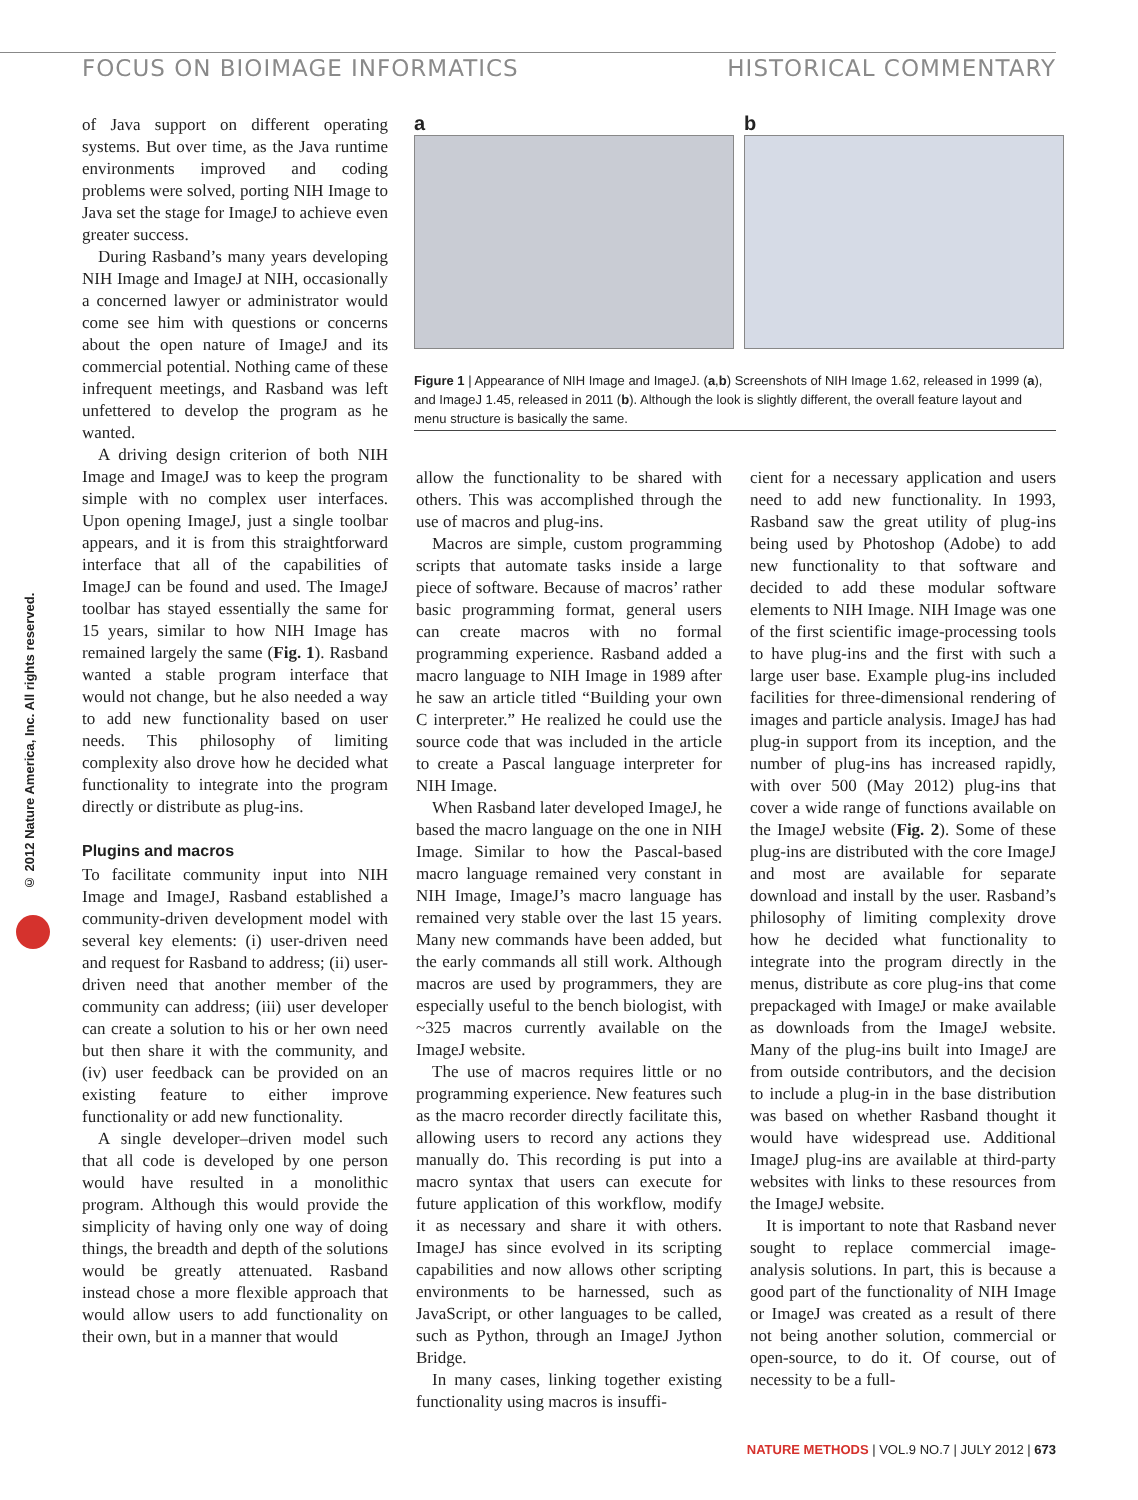FOCUS ON BIOIMAGE INFORMATICS HISTORICAL COMMENTARY
© 2012 Nature America, Inc. All rights reserved.
of Java support on different operating systems. But over time, as the Java runtime environments improved and coding problems were solved, porting NIH Image to Java set the stage for ImageJ to achieve even greater success.
During Rasband’s many years developing NIH Image and ImageJ at NIH, occasionally a concerned lawyer or administrator would come see him with questions or concerns about the open nature of ImageJ and its commercial potential. Nothing came of these infrequent meetings, and Rasband was left unfettered to develop the program as he wanted.
A driving design criterion of both NIH Image and ImageJ was to keep the program simple with no complex user interfaces. Upon opening ImageJ, just a single toolbar appears, and it is from this straightforward interface that all of the capabilities of ImageJ can be found and used. The ImageJ toolbar has stayed essentially the same for 15 years, similar to how NIH Image has remained largely the same (Fig. 1). Rasband wanted a stable program interface that would not change, but he also needed a way to add new functionality based on user needs. This philosophy of limiting complexity also drove how he decided what functionality to integrate into the program directly or distribute as plug-ins.
Plugins and macros
To facilitate community input into NIH Image and ImageJ, Rasband established a community-driven development model with several key elements: (i) user-driven need and request for Rasband to address; (ii) user-driven need that another member of the community can address; (iii) user developer can create a solution to his or her own need but then share it with the community, and (iv) user feedback can be provided on an existing feature to either improve functionality or add new functionality.
A single developer–driven model such that all code is developed by one person would have resulted in a monolithic program. Although this would provide the simplicity of having only one way of doing things, the breadth and depth of the solutions would be greatly attenuated. Rasband instead chose a more flexible approach that would allow users to add functionality on their own, but in a manner that would
a b
Figure 1 | Appearance of NIH Image and ImageJ. (a,b) Screenshots of NIH Image 1.62, released in 1999 (a), and ImageJ 1.45, released in 2011 (b). Although the look is slightly different, the overall feature layout and menu structure is basically the same.
allow the functionality to be shared with others. This was accomplished through the use of macros and plug-ins.
Macros are simple, custom programming scripts that automate tasks inside a large piece of software. Because of macros’ rather basic programming format, general users can create macros with no formal programming experience. Rasband added a macro language to NIH Image in 1989 after he saw an article titled “Building your own C interpreter.” He realized he could use the source code that was included in the article to create a Pascal language interpreter for NIH Image.
When Rasband later developed ImageJ, he based the macro language on the one in NIH Image. Similar to how the Pascal-based macro language remained very constant in NIH Image, ImageJ’s macro language has remained very stable over the last 15 years. Many new commands have been added, but the early commands all still work. Although macros are used by programmers, they are especially useful to the bench biologist, with ~325 macros currently available on the ImageJ website.
The use of macros requires little or no programming experience. New features such as the macro recorder directly facilitate this, allowing users to record any actions they manually do. This recording is put into a macro syntax that users can execute for future application of this workflow, modify it as necessary and share it with others. ImageJ has since evolved in its scripting capabilities and now allows other scripting environments to be harnessed, such as JavaScript, or other languages to be called, such as Python, through an ImageJ Jython Bridge.
In many cases, linking together existing functionality using macros is insuffi-
cient for a necessary application and users need to add new functionality. In 1993, Rasband saw the great utility of plug-ins being used by Photoshop (Adobe) to add new functionality to that software and decided to add these modular software elements to NIH Image. NIH Image was one of the first scientific image-processing tools to have plug-ins and the first with such a large user base. Example plug-ins included facilities for three-dimensional rendering of images and particle analysis. ImageJ has had plug-in support from its inception, and the number of plug-ins has increased rapidly, with over 500 (May 2012) plug-ins that cover a wide range of functions available on the ImageJ website (Fig. 2). Some of these plug-ins are distributed with the core ImageJ and most are available for separate download and install by the user. Rasband’s philosophy of limiting complexity drove how he decided what functionality to integrate into the program directly in the menus, distribute as core plug-ins that come prepackaged with ImageJ or make available as downloads from the ImageJ website. Many of the plug-ins built into ImageJ are from outside contributors, and the decision to include a plug-in in the base distribution was based on whether Rasband thought it would have widespread use. Additional ImageJ plug-ins are available at third-party websites with links to these resources from the ImageJ website.
It is important to note that Rasband never sought to replace commercial image-analysis solutions. In part, this is because a good part of the functionality of NIH Image or ImageJ was created as a result of there not being another solution, commercial or open-source, to do it. Of course, out of necessity to be a full-
NATURE METHODS | VOL.9 NO.7 | JULY 2012 | 673